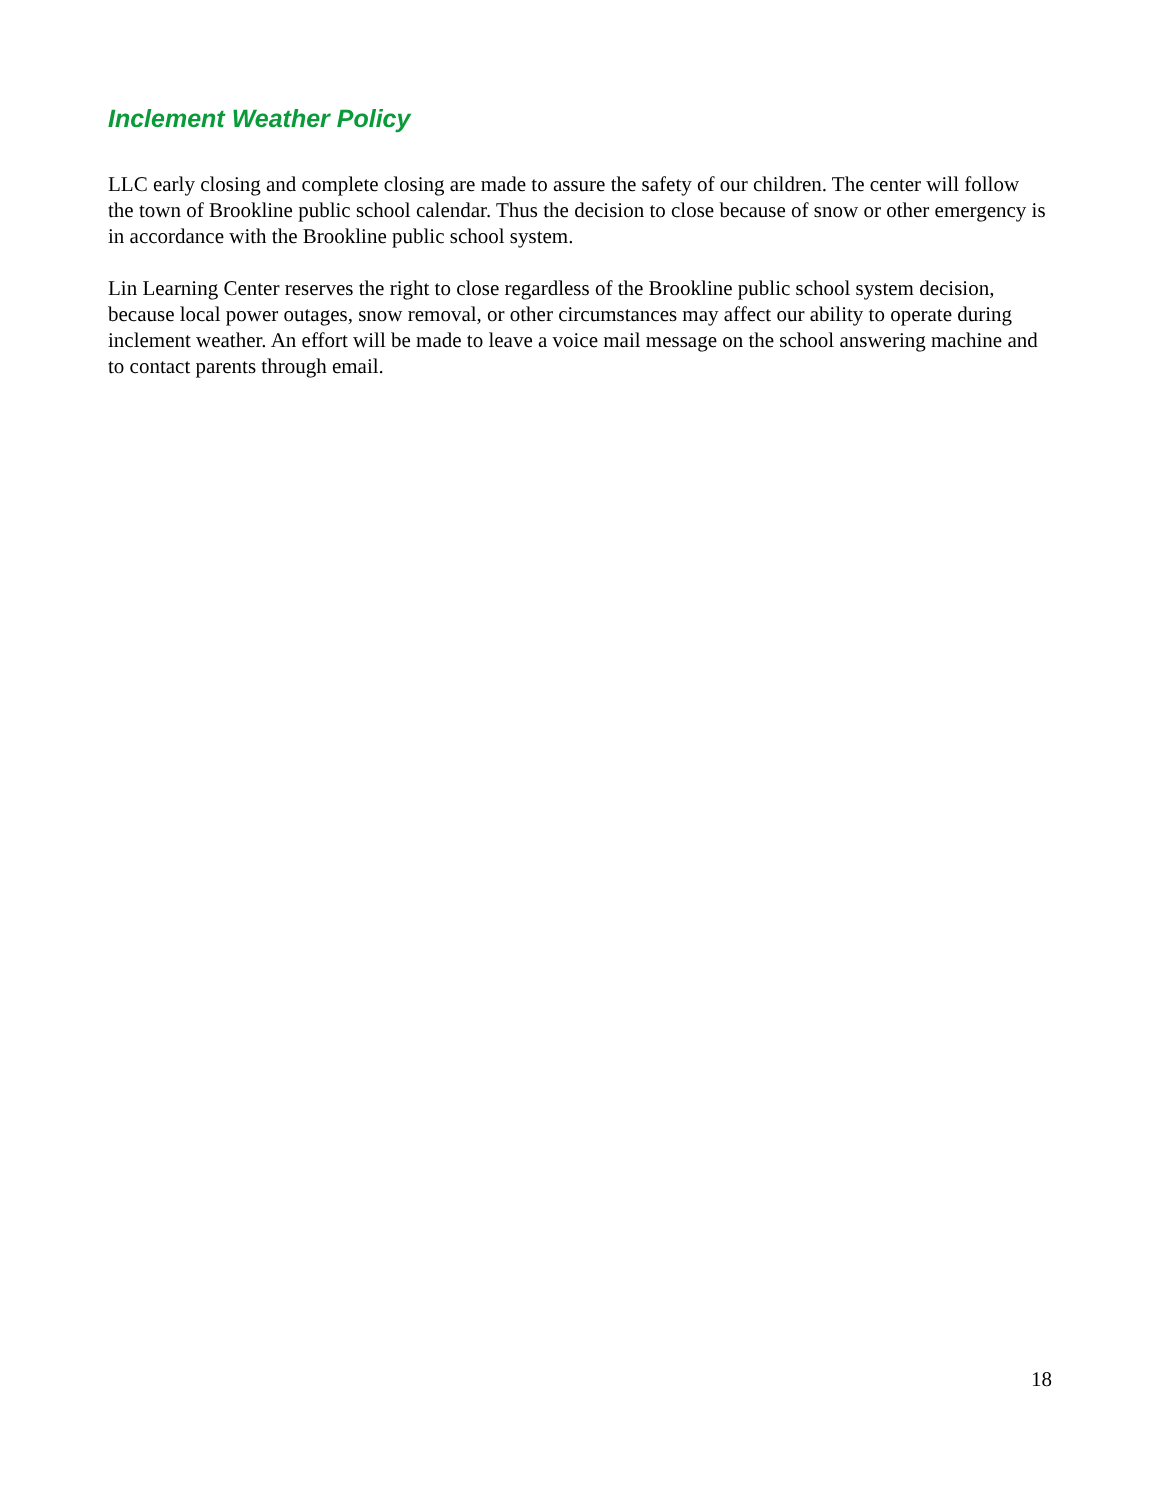Inclement Weather Policy
LLC early closing and complete closing are made to assure the safety of our children. The center will follow the town of Brookline public school calendar. Thus the decision to close because of snow or other emergency is in accordance with the Brookline public school system.
Lin Learning Center reserves the right to close regardless of the Brookline public school system decision, because local power outages, snow removal, or other circumstances may affect our ability to operate during inclement weather. An effort will be made to leave a voice mail message on the school answering machine and to contact parents through email.
18